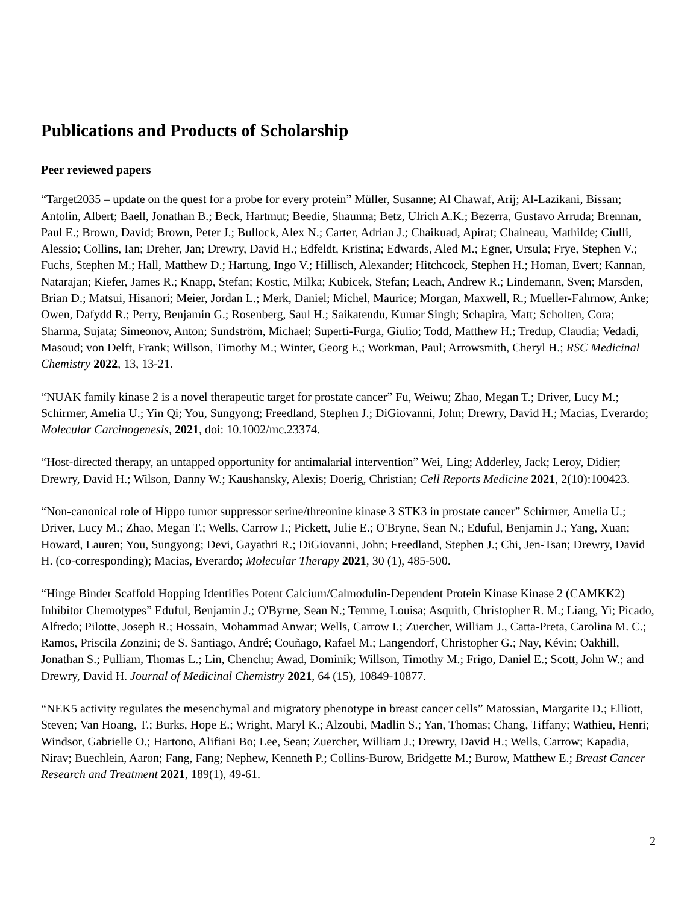Publications and Products of Scholarship
Peer reviewed papers
“Target2035 – update on the quest for a probe for every protein” Müller, Susanne; Al Chawaf, Arij; Al-Lazikani, Bissan; Antolin, Albert; Baell, Jonathan B.; Beck, Hartmut; Beedie, Shaunna; Betz, Ulrich A.K.; Bezerra, Gustavo Arruda; Brennan, Paul E.; Brown, David; Brown, Peter J.; Bullock, Alex N.; Carter, Adrian J.; Chaikuad, Apirat; Chaineau, Mathilde; Ciulli, Alessio; Collins, Ian; Dreher, Jan; Drewry, David H.; Edfeldt, Kristina; Edwards, Aled M.; Egner, Ursula; Frye, Stephen V.; Fuchs, Stephen M.; Hall, Matthew D.; Hartung, Ingo V.; Hillisch, Alexander; Hitchcock, Stephen H.; Homan, Evert; Kannan, Natarajan; Kiefer, James R.; Knapp, Stefan; Kostic, Milka; Kubicek, Stefan; Leach, Andrew R.; Lindemann, Sven; Marsden, Brian D.; Matsui, Hisanori; Meier, Jordan L.; Merk, Daniel; Michel, Maurice; Morgan, Maxwell, R.; Mueller-Fahrnow, Anke; Owen, Dafydd R.; Perry, Benjamin G.; Rosenberg, Saul H.; Saikatendu, Kumar Singh; Schapira, Matt; Scholten, Cora; Sharma, Sujata; Simeonov, Anton; Sundström, Michael; Superti-Furga, Giulio; Todd, Matthew H.; Tredup, Claudia; Vedadi, Masoud; von Delft, Frank; Willson, Timothy M.; Winter, Georg E,; Workman, Paul; Arrowsmith, Cheryl H.; RSC Medicinal Chemistry 2022, 13, 13-21.
“NUAK family kinase 2 is a novel therapeutic target for prostate cancer” Fu, Weiwu; Zhao, Megan T.; Driver, Lucy M.; Schirmer, Amelia U.; Yin Qi; You, Sungyong; Freedland, Stephen J.; DiGiovanni, John; Drewry, David H.; Macias, Everardo; Molecular Carcinogenesis, 2021, doi: 10.1002/mc.23374.
“Host-directed therapy, an untapped opportunity for antimalarial intervention” Wei, Ling; Adderley, Jack; Leroy, Didier; Drewry, David H.; Wilson, Danny W.; Kaushansky, Alexis; Doerig, Christian; Cell Reports Medicine 2021, 2(10):100423.
“Non-canonical role of Hippo tumor suppressor serine/threonine kinase 3 STK3 in prostate cancer” Schirmer, Amelia U.; Driver, Lucy M.; Zhao, Megan T.; Wells, Carrow I.; Pickett, Julie E.; O'Bryne, Sean N.; Eduful, Benjamin J.; Yang, Xuan; Howard, Lauren; You, Sungyong; Devi, Gayathri R.; DiGiovanni, John; Freedland, Stephen J.; Chi, Jen-Tsan; Drewry, David H. (co-corresponding); Macias, Everardo; Molecular Therapy 2021, 30 (1), 485-500.
“Hinge Binder Scaffold Hopping Identifies Potent Calcium/Calmodulin-Dependent Protein Kinase Kinase 2 (CAMKK2) Inhibitor Chemotypes” Eduful, Benjamin J.; O'Byrne, Sean N.; Temme, Louisa; Asquith, Christopher R. M.; Liang, Yi; Picado, Alfredo; Pilotte, Joseph R.; Hossain, Mohammad Anwar; Wells, Carrow I.; Zuercher, William J., Catta-Preta, Carolina M. C.; Ramos, Priscila Zonzini; de S. Santiago, André; Couñago, Rafael M.; Langendorf, Christopher G.; Nay, Kévin; Oakhill, Jonathan S.; Pulliam, Thomas L.; Lin, Chenchu; Awad, Dominik; Willson, Timothy M.; Frigo, Daniel E.; Scott, John W.; and Drewry, David H. Journal of Medicinal Chemistry 2021, 64 (15), 10849-10877.
“NEK5 activity regulates the mesenchymal and migratory phenotype in breast cancer cells” Matossian, Margarite D.; Elliott, Steven; Van Hoang, T.; Burks, Hope E.; Wright, Maryl K.; Alzoubi, Madlin S.; Yan, Thomas; Chang, Tiffany; Wathieu, Henri; Windsor, Gabrielle O.; Hartono, Alifiani Bo; Lee, Sean; Zuercher, William J.; Drewry, David H.; Wells, Carrow; Kapadia, Nirav; Buechlein, Aaron; Fang, Fang; Nephew, Kenneth P.; Collins-Burow, Bridgette M.; Burow, Matthew E.; Breast Cancer Research and Treatment 2021, 189(1), 49-61.
2